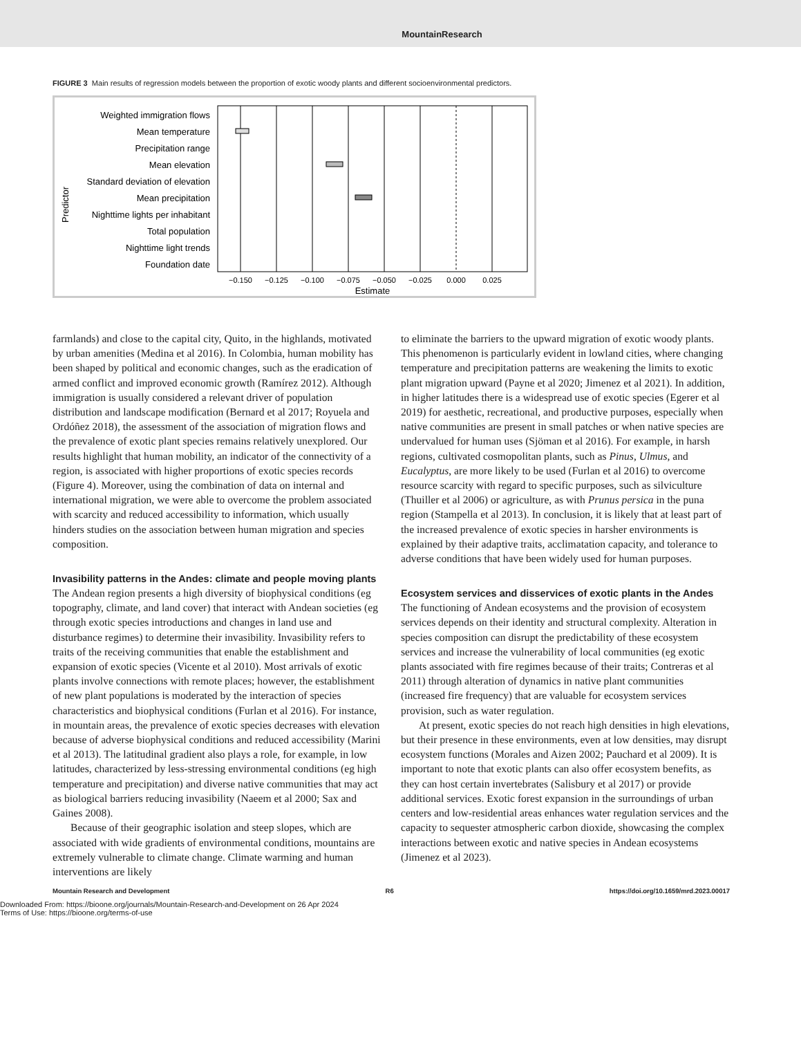MountainResearch
FIGURE 3 Main results of regression models between the proportion of exotic woody plants and different socioenvironmental predictors.
Predictor
Weighted immigration flows
Mean temperature
Precipitation range
Mean elevation
Standard deviation of elevation
Mean precipitation
Nighttime lights per inhabitant
Total population
Nighttime light trends
Foundation date
−0.150
−0.125
−0.100
−0.075
−0.050
−0.025
0.000
0.025
Estimate
farmlands) and close to the capital city, Quito, in the highlands, motivated by urban amenities (Medina et al 2016). In Colombia, human mobility has been shaped by political and economic changes, such as the eradication of armed conflict and improved economic growth (Ramírez 2012). Although immigration is usually considered a relevant driver of population distribution and landscape modification (Bernard et al 2017; Royuela and Ordóñez 2018), the assessment of the association of migration flows and the prevalence of exotic plant species remains relatively unexplored. Our results highlight that human mobility, an indicator of the connectivity of a region, is associated with higher proportions of exotic species records (Figure 4). Moreover, using the combination of data on internal and international migration, we were able to overcome the problem associated with scarcity and reduced accessibility to information, which usually hinders studies on the association between human migration and species composition.
Invasibility patterns in the Andes: climate and people moving plants
The Andean region presents a high diversity of biophysical conditions (eg topography, climate, and land cover) that interact with Andean societies (eg through exotic species introductions and changes in land use and disturbance regimes) to determine their invasibility. Invasibility refers to traits of the receiving communities that enable the establishment and expansion of exotic species (Vicente et al 2010). Most arrivals of exotic plants involve connections with remote places; however, the establishment of new plant populations is moderated by the interaction of species characteristics and biophysical conditions (Furlan et al 2016). For instance, in mountain areas, the prevalence of exotic species decreases with elevation because of adverse biophysical conditions and reduced accessibility (Marini et al 2013). The latitudinal gradient also plays a role, for example, in low latitudes, characterized by less-stressing environmental conditions (eg high temperature and precipitation) and diverse native communities that may act as biological barriers reducing invasibility (Naeem et al 2000; Sax and Gaines 2008).
Because of their geographic isolation and steep slopes, which are associated with wide gradients of environmental conditions, mountains are extremely vulnerable to climate change. Climate warming and human interventions are likely
to eliminate the barriers to the upward migration of exotic woody plants. This phenomenon is particularly evident in lowland cities, where changing temperature and precipitation patterns are weakening the limits to exotic plant migration upward (Payne et al 2020; Jimenez et al 2021). In addition, in higher latitudes there is a widespread use of exotic species (Egerer et al 2019) for aesthetic, recreational, and productive purposes, especially when native communities are present in small patches or when native species are undervalued for human uses (Sjöman et al 2016). For example, in harsh regions, cultivated cosmopolitan plants, such as Pinus, Ulmus, and Eucalyptus, are more likely to be used (Furlan et al 2016) to overcome resource scarcity with regard to specific purposes, such as silviculture (Thuiller et al 2006) or agriculture, as with Prunus persica in the puna region (Stampella et al 2013). In conclusion, it is likely that at least part of the increased prevalence of exotic species in harsher environments is explained by their adaptive traits, acclimatation capacity, and tolerance to adverse conditions that have been widely used for human purposes.
Ecosystem services and disservices of exotic plants in the Andes
The functioning of Andean ecosystems and the provision of ecosystem services depends on their identity and structural complexity. Alteration in species composition can disrupt the predictability of these ecosystem services and increase the vulnerability of local communities (eg exotic plants associated with fire regimes because of their traits; Contreras et al 2011) through alteration of dynamics in native plant communities (increased fire frequency) that are valuable for ecosystem services provision, such as water regulation.
At present, exotic species do not reach high densities in high elevations, but their presence in these environments, even at low densities, may disrupt ecosystem functions (Morales and Aizen 2002; Pauchard et al 2009). It is important to note that exotic plants can also offer ecosystem benefits, as they can host certain invertebrates (Salisbury et al 2017) or provide additional services. Exotic forest expansion in the surroundings of urban centers and low-residential areas enhances water regulation services and the capacity to sequester atmospheric carbon dioxide, showcasing the complex interactions between exotic and native species in Andean ecosystems (Jimenez et al 2023).
Mountain Research and Development R6 https://doi.org/10.1659/mrd.2023.00017
Downloaded From: https://bioone.org/journals/Mountain-Research-and-Development on 26 Apr 2024
Terms of Use: https://bioone.org/terms-of-use